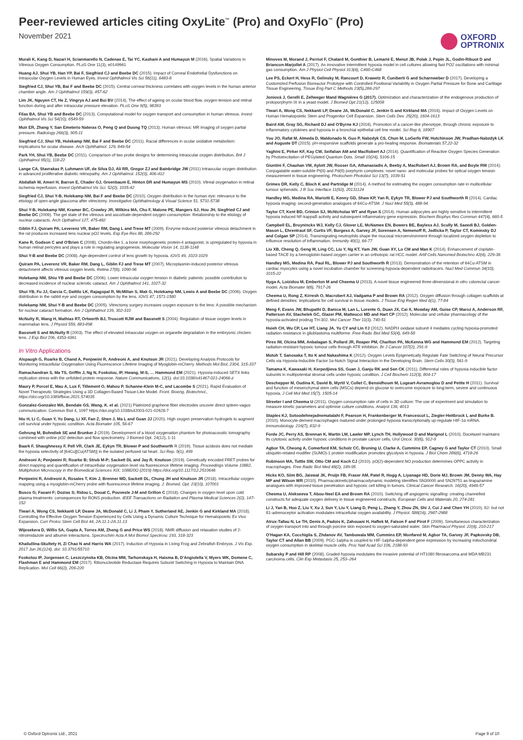Peer-reviewed articles citing OxyLite<sup>™</sup> (Pro) and OxyFlo<sup>™</sup> (Pro)
November 2021
OXFORD
OPTRONIX
Murali K, Kang D, Nazari H, Scianmarello N, Cadenas E, Tai YC, Kashani A and Humayun M (2016). Spatial Variations in Vitreous Oxygen Consumption. PLoS One 11(3), e0149961
Huang AJ, Shui YB, Han YP, Bai F, Siegfried CJ and Beebe DC (2015). Impact of Corneal Endothelial Dysfunctions on Intraocular Oxygen Levels in Human Eyes. Invest Ophthalmol Vis Sci 56(11), 6483-8
Siegfried CJ, Shui YB, Bai F and Beebe DC (2015). Central corneal thickness correlates with oxygen levels in the human anterior chamber angle. Am J Ophthalmol 159(3), 457-62
Lim JK, Nguyen CT, He Z, Vingrys AJ and Bui BV (2014). The effect of ageing on ocular blood flow, oxygen tension and retinal function during and after intraocular pressure elevation. PLoS One 9(5), 98393
Filas BA, Shui YB and Beebe DC (2013). Computational model for oxygen transport and consumption in human vitreous. Invest Ophthalmol Vis Sci 54(10), 6549-59
Muir ER, Zhang Y, San Emeterio Nateras O, Peng Q and Duong TQ (2013). Human vitreous: MR imaging of oxygen partial pressure. Radiology 266(3), 905-11
Siegfried CJ, Shui YB, Holekamp NM, Bai F and Beebe DC (2011). Racial differences in ocular oxidative metabolism: implications for ocular disease. Arch Ophthalmol. 129, 849-54
Park YH, Shui YB, Beebe DC (2011). Comparison of two probe designs for determining intraocular oxygen distribution. Brit J Ophthalmol 95(1), 118-22
Lange CA, Stavrakas P, Luhmann UF, de Silva DJ, Ali RR, Gregor ZJ and Bainbridge JW (2011) Intraocular oxygen distribution in advanced proliferative diabetic retinopathy. Am J Ophthalmol. 152(3), 406-412
Abdallah W, Ameri H, Barron E, Chader GJ, Greenbaum E, Hinton DR and Humayun MS (2010). Vitreal oxygenation in retinal ischemia reperfusion. Invest Ophthalmol Vis Sci. 52(2), 1035-42
Siegfried CJ, Shui Y-B, Holekamp NM, Bai F and Beebe DC (2010). Oxygen distribution in the human eye: relevance to the etiology of open-angle glaucoma after vitrectomy. Investigative Ophthalmology & Visual Science 51, 5731-5738
Shui Y-B, Holekamp NM, Kramer BC, Crowley JR, Wilkins MA, Chu F, Malone PE, Mangers SJ, Hou JH, Siegfried CJ and Beebe DC (2009). The gel state of the vitreous and ascorbate-dependent oxygen consumption: Relationship to the etiology of nuclear cataracts. Arch Opthalmol 127, 475-482
Giblin FJ, Quiram PA, Leverenz VR, Baker RM, Dang L and Trese MT (2009). Enzyme-induced posterior vitreous detachment in the rat produces increased lens nuclear pO2 levels. Exp Eye Res 88, 286-292
Kane R, Godson C and O'Brien C (2008). Chordin-like 1, a bone morphogenetic protein-4 antagonist, is upregulated by hypoxia in human retinal pericytes and plays a role in regulating angiogenesis. Molecular Vision 14, 1138-1148
Shui Y-B and Beebe DC (2008). Age-dependent control of lens growth by hypoxia. IOVS 49, 1023-1029
Quiram PA, Leverenz VR, Baker RM, Dang L, Giblin FJ and Trese MT (2007). Microplasmin-induced posterior vitreous detachment affects vitreous oxygen levels. Retina 27(8), 1090-96
Holekamp NM, Shiu YB and Beebe DC (2006). Lower intraocular oxygen tension in diabetic patients: possible contribution to decreased incidence of nuclear sclerotic cataract. Am J Ophthalmol 141, 1027-32
Shui YB, Fu JJ, Garcia C, Dattilo LK, Rajagopal R, McMillan S, Mak G, Holekamp NM, Lewis A and Beebe DC (2006). Oxygen distribution in the rabbit eye and oxygen consumption by the lens. IOVS 47, 1571-1580
Holekamp NM, Shui Y-B and Beebe DC (2005). Vitrectomy surgery increases oxygen exposure to the lens: A possible mechanism for nuclear cataract formation. Am J Ophthalmol 139, 302-310
McNulty R, Wang H, Mathias RT, Ortwerth BJ, Truscott RJW and Bassnett S (2004). Regulation of tissue oxygen levels in mammalian lens. J Physiol 559, 883-898
Bassnett S and McNulty R (2003). The effect of elevated intraocular oxygen on organelle degradation in the embryonic chicken lens. J Exp Biol 206, 4353-4361
In Vitro Applications
Alspaugh G, Roarke B, Chand A, Penjweini R, Andreoni A, and Knutson JR (2021). Developing Analysis Protocols for Monitoring Intracellular Oxygenation Using Fluorescence Lifetime Imaging of Myoglobin-mCherry. Methods Mol Biol, 2304, 315-337
Ramachandran S, Ma TS, Griffin J, Ng N, Foskolou, IP, Hwang, M-S, … Hammond EM (2021). Hypoxia-induced SETX links replication stress with the unfolded protein response. Nature Communications, 12(1). doi:10.1038/s41467-021-24066-z
Maury P, Porcel E, Mau A, Lux F, Tillement O, Mahou P, Schanne-Klein M-C, and Lacombe S (2021). Rapid Evaluation of Novel Therapeutic Strategies Using a 3D Collagen-Based Tissue-Like Model. Front. Bioeng. Biotechnol., https://doi.org/10.3389/fbioe.2021.574035
Gonzalez-Gonzalez MA, Bendale GS, Wang, K. et al. (2021) Platinized graphene fiber electrodes uncover direct spleen-vagus communication. Commun Biol 4, 1097 https://doi.org/10.1038/s42003-021-02628-7
Niu H, Li C, Guan Y, Yu Dang, Li XF, Fan Z, Shen J, Ma L and Guan JJ (2020). High oxygen preservation hydrogels to augment cell survival under hypoxic condition. Acta Biomater 105, 56-67
Gehrung M, Bohndiek SE and Brunker J (2019). Development of a blood oxygenation phantom for photoacoustic tomography combined with online pO2 detection and flow spectrometry. J Biomed Opt. 24(12), 1-11
Baark F, Shaughnessy F, Pell VR, Clark JE, Eykyn TR, Blower P and Southworth R (2019). Tissue acidosis does not mediate the hypoxia selectivity of [64Cu][Cu(ATSM)] in the isolated perfused rat heart. Sci Rep. 9(1), 499
Andreoni A; Penjweini R; Roarke B; Strub M-P; Sackett DL and Jay R. Knutson (2019). Genetically encoded FRET probes for direct mapping and quantification of intracellular oxygenation level via fluorescence lifetime imaging. Proceedings Volume 10882, Multiphoton Microscopy in the Biomedical Sciences XIX; 108820O (2019) https://doi.org/10.1117/12.2510646
Penjweini R, Andreoni A, Rosales T, Kim J, Brenner MD, Sackett DL, Chung JH and Knutson JR (2018). Intracellular oxygen mapping using a myoglobin-mCherry probe with fluorescence lifetime imaging. J. Biomed. Opt. 23(10), 107001
Busco G; Fasani F; Dozias S; Ridou L, Douat C, Pouvesle J-M and Grillon C (2018). Changes in oxygen level upon cold plasma treatments: consequences for RONS production. IEEE Transactions on Radiation and Plasma Medical Sciences 2(2), 147-152
Tiwari A, Wong CS, Nekkanti LP, Deane JA, McDonald C, Li J, Pham Y, Sutherland AE, Jenkin G and Kirkland MA (2018). Controlling the Effective Oxygen Tension Experienced by Cells Using a Dynamic Culture Technique for Hematopoietic Ex Vivo Expansion. Curr Protoc Stem Cell Biol 44, 2A.11.1-2A.11.13
Wijesekera D, Willis SA, Gupta A, Torres AM, Zheng G and Price WS (2018). NMR diffusion and relaxation studies of 2-nitroimidazole and albumin interactions. Spectrochim Acta A Mol Biomol Spectrosc 193, 318-323
Khaliullina-Skultety H, Zi Chao N and Harris WA (2017). Induction of Hypoxia in Living Frog and Zebrafish Embryos. J Vis Exp. 2017 Jun 26;(124). doi: 10.3791/55710
Foskolou IP, Jorgensen C, Leszczynska KB, Olcina MM, Tarhonskaya H, Haisma B, D'Angiolella V, Myers WK, Domene C, Flashman E and Hammond EM (2017). Ribonucleotide Reductase Requires Subunit Switching in Hypoxia to Maintain DNA Replication. Mol Cell 66(2), 206-220
Minoves M, Morand J, Perriot F, Chatard M, Gonthier B, Lemarié E, Menut JB, Polak J, Pepin JL, Godin-Ribuot D and Briancon-Marjollet A (2017). An innovative intermittent hypoxia model in cell cultures allowing fast PO2 oscillations with minimal gas consumption. Am J Physiol Cell Physiol 313(4), C460-C468
Lee PS, Eckert H, Hess R, Gelinsky M, Rancourt D, Krawetz R, Cuniberti G and Scharnweber D (2017). Developing a Customized Perfusion Bioreactor Prototype with Controlled Positional Variability in Oxygen Partial Pressure for Bone and Cartilage Tissue Engineering. Tissue Eng Part C Methods 23(5),286-297
Joniová J, Gerelli E, Zellweger Mand Wagnières G (2017). Optimization and characterization of the endogenous production of protoporphyrin IX in a yeast model. J Biomed Opt 21(12), 125008
Tiwari A, Wong CS, Nekkanti LP, Deane JA, McDonald C, Jenkin G and Kirkland MA (2016). Impact of Oxygen Levels on Human Hematopoietic Stem and Progenitor Cell Expansion. Stem Cells Dev. 25(20), 1604-1613
Baird AM, Gray SG, Richard DJ and O'Byrne KJ (2016). Promotion of a cancer-like phenotype, through chronic exposure to inflammatory cytokines and hypoxia in a bronchial epithelial cell line model. Sci Rep 6, 18907
You JO, Rafat M, Almeda D, Maldonado N, Guo P, Nabzdyk CS, Chun M, LoGerfo FW, Hutchinson JW, Pradhan-Nabzdyk LK and Auguste DT (2015). pH-responsive scaffolds generate a pro-healing response. Biomaterials 57,22-32
Yaghini E, Pirker KF, Kay CW, Seifalian AM and MacRobert AJ (2014). Quantification of Reactive Oxygen Species Generation by Photoexcitation of PEGylated Quantum Dots. Small 10(24), 5106-15
Giuntini F, Chauhan VM, Aylott JW, Rosser GA, Athanasiadis A, Beeby A, MacRobert AJ, Brown RA, and Boyle RW (2014). Conjugatable water-soluble Pt(II) and Pd(II) porphyrin complexes: novel nano- and molecular probes for optical oxygen tension measurement in tissue engineering. Photochem Photobiol Sci 13(7), 1039-51
Grimes DR, Kelly C, Bloch K and Partridge M (2014). A method for estimating the oxygen consumption rate in multicellular tumour spheroids. J R Soc Interface 11(92), 20131124
Handley MG, Medina RA, Mariotti E, Kenny GD, Shaw KP, Yan R, Eykyn TR, Blower PJ and Southworth R (2014). Cardiac hypoxia imaging: second-generation analogues of 64Cu-ATSM. J Nucl Med 55(3), 488-94
Taylor CT, Kent BD, Crinion SJ, McNicholas WT and Ryan S (2014). Human adipocytes are highly sensitive to intermittent hypoxia induced NF-kappaB activity and subsequent inflammatory gene expression. Biochem Biophys Res Commun 447(4), 660-5
Campbell EL, Bruyninckx WJ, Kelly CJ, Glover LE, McNamee EN, Bowers BE, Bayless AJ, Scully M, Saeedi BJ, Golden-Mason L, Ehrentraut SF, Curtis VF, Burgess A, Garvey JF, Sorensen A, Nemenoff R, Jedlicka P, Taylor CT, Kominsky DJ and Colgan SP (2014). Transmigrating neutrophils shape the mucosal microenvironment through localized oxygen depletion to influence resolution of inflammation. Immunity 40(1), 66-77
Liu XB, Cheng Q, Geng W, Ling CC, Liu Y, Ng KT, Yam JW, Guan XY, Lo CM and Man K (2014). Enhancement of cisplatin-based TACE by a hemoglobin-based oxygen carrier in an orthotopic rat HCC model. Artif Cells Nanomed Biotechno 42(4), 229-36
Handley MG, Medina RA, Paul RL, Blower PJ and Southworth R (2013). Demonstration of the retention of 64Cu-ATSM in cardiac myocytes using a novel incubation chamber for screening hypoxia-dependent radiotracers. Nucl Med Commun 34(10), 1015-22
Nyga A, Loizidou M, Emberton M and Cheema U (2013). A novel tissue engineered three-dimensional in vitro colorectal cancer model. Acta Biomater 9(8), 7917-26
Cheema U, Rong Z, Kirresh O, Macrobert AJ, Vadgama P and Brown RA (2012). Oxygen diffusion through collagen scaffolds at defined densities: implications for cell survival in tissue models. J Tissue Eng Regen Med 6(1), 77-84
Meng F, Evans JW, Bhupathi D, Banica M, Lan L, Lorente G, Duan JX, Cai X, Mowday AM, Guise CP, Maroz A, Anderson RF, Patterson AV, Stachelek GC, Glazer PM, Matteucci MD and Hart CP (2012). Molecular and cellular pharmacology of the hypoxia-activated prodrug TH-302. Mol Cancer Ther 11(3), 740-51
Hsieh CH, Wu CP, Lee HT, Liang JA, Yu CY and Lin YJ (2012). NADPH oxidase subunit 4 mediates cycling hypoxia-promoted radiation resistance in glioblastoma multiforme. Free Radic Biol Med 53(4), 649-58
Pires IM, Olcina MM, Anbalagan S, Pollard JR, Reaper PM, Charlton PA, McKenna WG and Hammond EM (2012). Targeting radiation-resistant hypoxic tumour cells through ATR inhibition. Br J Cancer 107(2), 291-9
Mutoh T, Sanosaka T, Ito K and Nakashima K (2012). Oxygen Levels Epigenetically Regulate Fate Switching of Neural Precursor Cells via Hypoxia-Inducible Factor 1α-Notch Signal Interaction in the Developing Brain. Stem Cells 30(3), 561-9
Tamama K, Kawasaki H, Kerpedjieva SS, Guan J, Ganju RK and Sen CK (2011). Differential roles of hypoxia inducible factor subunits in multipotential stromal cells under hypoxic condition. J Cell Biochem 112(3), 804-17
Deschepper M, Oudina K, David B, Myrtil V, Collet C, Bensidhoum M, Logeart-Avramoglou D and Petite H (2011). Survival and function of mesenchymal stem cells (MSCs) depend on glucose to overcome exposure to long-term, severe and continuous hypoxia. J Cell Mol Med 15(7), 1505-14
Streeter I and Cheema U (2011). Oxygen consumption rate of cells in 3D culture: The use of experiment and simulation to measure kinetic parameters and optimise culture conditions. Analyst 136, 4013
Staples KJ, Sotoodehnejadnematalahi F, Pearson H, Frankenberger M, Francescut L, Ziegler-Heitbrock L and Burke B. (2010). Monocyte-derived macrophages matured under prolonged hypoxia transcriptionally up-regulate HIF-1α mRNA. Immunobiology. 216(7), 832-9
Forde JC, Perry AS, Brennan K, Martin LM, Lawler MP, Lynch TH, Hollywood D and Marignol L (2010). Docetaxel maintains its cytotoxic activity under hypoxic conditions in prostate cancer cells. Urol Oncol. 30(6), 912-9
Agbor TA, Cheong A, Comerford KM, Scholz CC, Bruning U, Clarke A, Cummins EP, Cagney G and Taylor CT (2010). Small ubiquitin-related modifier (SUMO)-1 protein modification promotes glycolysis in hypoxia. J Biol Chem 286(6), 4718-26
Robinson MA, Tuttle SW, Otto CM and Koch CJ (2010). pO(2)-dependent NO production determines OPPC activity in macrophages. Free Radic Biol Med 48(2), 189-95
Hicks KO, Siim BG, Jaiswal JK, Pruijn FB, Fraser AM, Patel R, Hogg A, Liyanage HD, Dorie MJ, Brown JM, Denny WA, Hay MP and Wilson WR (2010). Pharmacokinetic/pharmacodynamic modeling identifies SN30000 and SN29751 as tirapazamine analogues with improved tissue penetration and hypoxic cell killing in tumors. Clinical Cancer Research. 16(20), 4946-57
Cheema U, Alekseeva T, Abou-Neel EA and Brown RA (2010). Switching off angiogenic signalling: creating channelled constructs for adequate oxygen delivery in tissue engineered constructs. European Cells and Materials 20, 274-281
Li J, Yan B, Huo Z, Liu Y, Xu J, Sun Y, Liu Y, Liang D, Peng L, Zhang Y, Zhou ZN, Shi J, Cui J and Chen YH (2010). ß2- but not ß1-adrenoceptor activation modulates intracellular oxygen availability. J Physiol. 588(16), 2987-2988
Atrux-Tallau N, Le TH, Denis A, Padois K, Zahouani H, Haftek M, Falson F and Pirot F (2009). Simultaneous characterization of oxygen transport into and through porcine skin exposed to oxygen-saturated water. Skin Pharmacol Physiol. 22(4), 210-217
O'Hagan KA, Cocchiglia S, Zhdanov AV, Tambuwala MM, Cummins EP, Monfared M, Agbor TA, Garvey JF, Papkovsky DB, Taylor CT and Allan BB (2009). PGC-1alpha is coupled to HIF-1alpha-dependent gene expression by increasing mitochondrial oxygen consumption in skeletal muscle cells. Proc Natl Acad Sci 106, 2188-93
Subarsky P and Hill RP (2008). Graded hypoxia modulates the invasive potential of HT1080 fibrosarcoma and MDA MB231 carcinoma cells. Clin Exp Metastasis 25, 253–264
© Oxford Optronix Ltd., 2021 Page 9 of 10